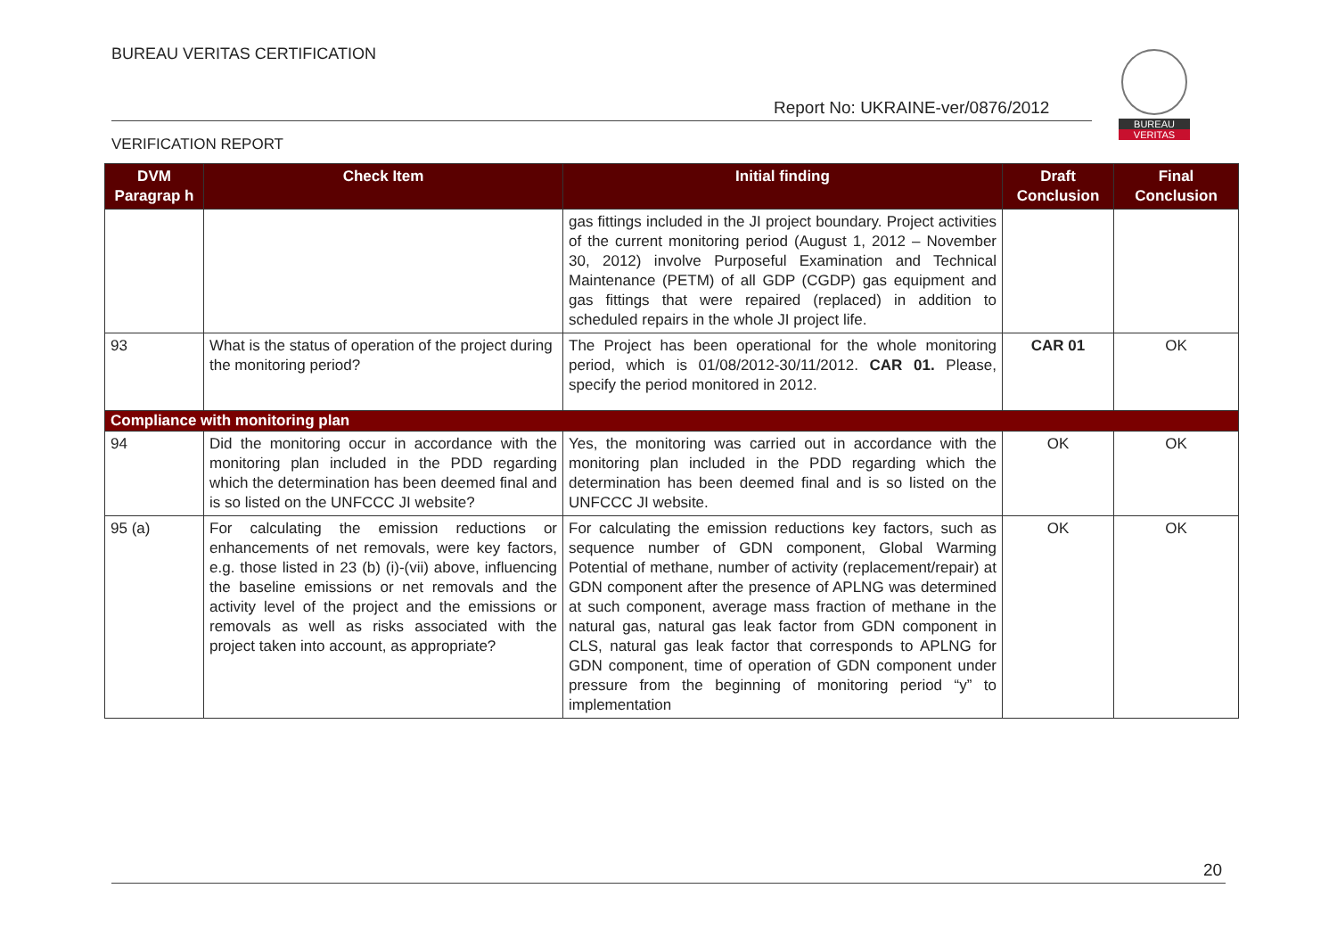BUREAU VERITAS CERTIFICATION
Report No: UKRAINE-ver/0876/2012
BUREAU
VERITAS
VERIFICATION REPORT
| DVM Paragrap h | Check Item | Initial finding | Draft Conclusion | Final Conclusion |
| --- | --- | --- | --- | --- |
| | | gas fittings included in the JI project boundary. Project activities of the current monitoring period (August 1, 2012 – November 30, 2012) involve Purposeful Examination and Technical Maintenance (PETM) of all GDP (CGDP) gas equipment and gas fittings that were repaired (replaced) in addition to scheduled repairs in the whole JI project life. | | |
| 93 | What is the status of operation of the project during the monitoring period? | The Project has been operational for the whole monitoring period, which is 01/08/2012-30/11/2012. CAR 01. Please, specify the period monitored in 2012. | CAR 01 | OK |
| Compliance with monitoring plan | | | | |
| 94 | Did the monitoring occur in accordance with the monitoring plan included in the PDD regarding which the determination has been deemed final and is so listed on the UNFCCC JI website? | Yes, the monitoring was carried out in accordance with the monitoring plan included in the PDD regarding which the determination has been deemed final and is so listed on the UNFCCC JI website. | OK | OK |
| 95 (a) | For calculating the emission reductions or enhancements of net removals, were key factors, e.g. those listed in 23 (b) (i)-(vii) above, influencing the baseline emissions or net removals and the activity level of the project and the emissions or removals as well as risks associated with the project taken into account, as appropriate? | For calculating the emission reductions key factors, such as sequence number of GDN component, Global Warming Potential of methane, number of activity (replacement/repair) at GDN component after the presence of APLNG was determined at such component, average mass fraction of methane in the natural gas, natural gas leak factor from GDN component in CLS, natural gas leak factor that corresponds to APLNG for GDN component, time of operation of GDN component under pressure from the beginning of monitoring period “y” to implementation | OK | OK |
20